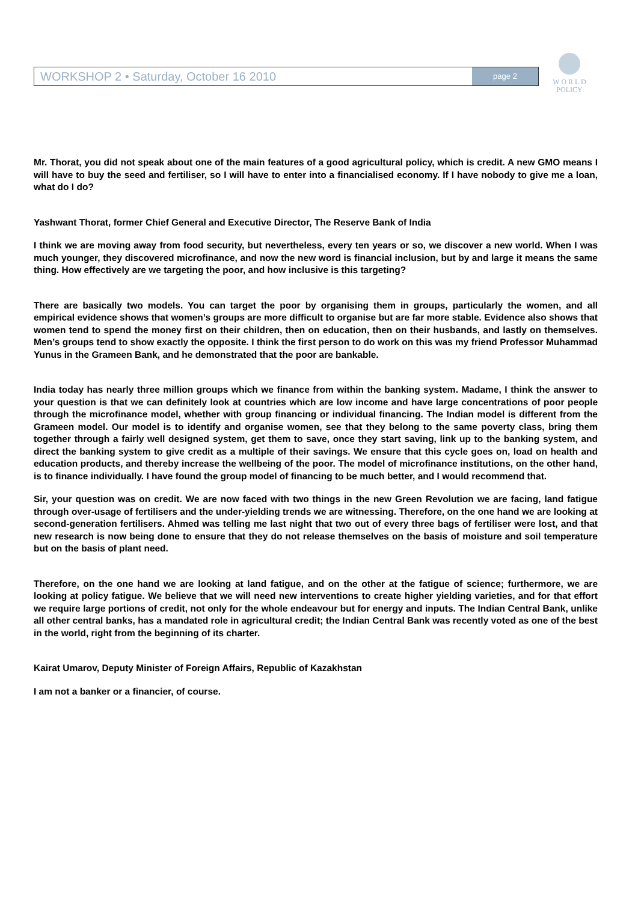WORKSHOP 2 • Saturday, October 16 2010
page 2
W O R L D
POLICY
Mr. Thorat, you did not speak about one of the main features of a good agricultural policy, which is credit. A new GMO means I will have to buy the seed and fertiliser, so I will have to enter into a financialised economy. If I have nobody to give me a loan, what do I do?
Yashwant Thorat, former Chief General and Executive Director, The Reserve Bank of India
I think we are moving away from food security, but nevertheless, every ten years or so, we discover a new world. When I was much younger, they discovered microfinance, and now the new word is financial inclusion, but by and large it means the same thing. How effectively are we targeting the poor, and how inclusive is this targeting?
There are basically two models. You can target the poor by organising them in groups, particularly the women, and all empirical evidence shows that women’s groups are more difficult to organise but are far more stable. Evidence also shows that women tend to spend the money first on their children, then on education, then on their husbands, and lastly on themselves. Men’s groups tend to show exactly the opposite. I think the first person to do work on this was my friend Professor Muhammad Yunus in the Grameen Bank, and he demonstrated that the poor are bankable.
India today has nearly three million groups which we finance from within the banking system. Madame, I think the answer to your question is that we can definitely look at countries which are low income and have large concentrations of poor people through the microfinance model, whether with group financing or individual financing. The Indian model is different from the Grameen model. Our model is to identify and organise women, see that they belong to the same poverty class, bring them together through a fairly well designed system, get them to save, once they start saving, link up to the banking system, and direct the banking system to give credit as a multiple of their savings. We ensure that this cycle goes on, load on health and education products, and thereby increase the wellbeing of the poor. The model of microfinance institutions, on the other hand, is to finance individually. I have found the group model of financing to be much better, and I would recommend that.
Sir, your question was on credit. We are now faced with two things in the new Green Revolution we are facing, land fatigue through over-usage of fertilisers and the under-yielding trends we are witnessing. Therefore, on the one hand we are looking at second-generation fertilisers. Ahmed was telling me last night that two out of every three bags of fertiliser were lost, and that new research is now being done to ensure that they do not release themselves on the basis of moisture and soil temperature but on the basis of plant need.
Therefore, on the one hand we are looking at land fatigue, and on the other at the fatigue of science; furthermore, we are looking at policy fatigue. We believe that we will need new interventions to create higher yielding varieties, and for that effort we require large portions of credit, not only for the whole endeavour but for energy and inputs. The Indian Central Bank, unlike all other central banks, has a mandated role in agricultural credit; the Indian Central Bank was recently voted as one of the best in the world, right from the beginning of its charter.
Kairat Umarov, Deputy Minister of Foreign Affairs, Republic of Kazakhstan
I am not a banker or a financier, of course.